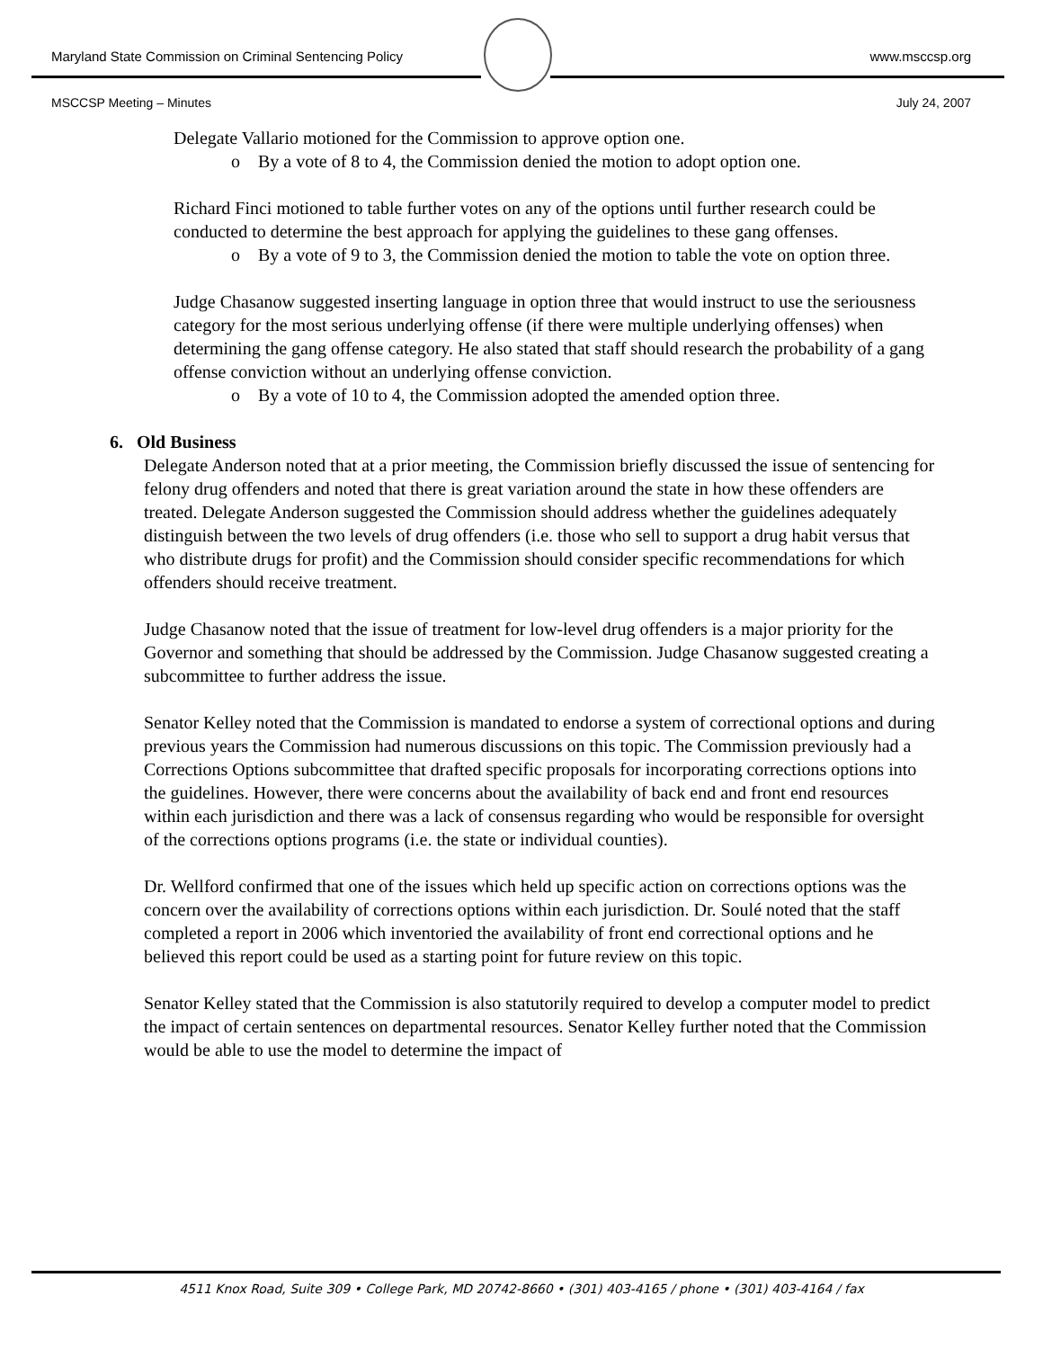Maryland State Commission on Criminal Sentencing Policy www.msccsp.org
MSCCSP Meeting – Minutes July 24, 2007
Delegate Vallario motioned for the Commission to approve option one.
o By a vote of 8 to 4, the Commission denied the motion to adopt option one.
Richard Finci motioned to table further votes on any of the options until further research could be conducted to determine the best approach for applying the guidelines to these gang offenses.
o By a vote of 9 to 3, the Commission denied the motion to table the vote on option three.
Judge Chasanow suggested inserting language in option three that would instruct to use the seriousness category for the most serious underlying offense (if there were multiple underlying offenses) when determining the gang offense category. He also stated that staff should research the probability of a gang offense conviction without an underlying offense conviction.
o By a vote of 10 to 4, the Commission adopted the amended option three.
6. Old Business
Delegate Anderson noted that at a prior meeting, the Commission briefly discussed the issue of sentencing for felony drug offenders and noted that there is great variation around the state in how these offenders are treated. Delegate Anderson suggested the Commission should address whether the guidelines adequately distinguish between the two levels of drug offenders (i.e. those who sell to support a drug habit versus that who distribute drugs for profit) and the Commission should consider specific recommendations for which offenders should receive treatment.
Judge Chasanow noted that the issue of treatment for low-level drug offenders is a major priority for the Governor and something that should be addressed by the Commission. Judge Chasanow suggested creating a subcommittee to further address the issue.
Senator Kelley noted that the Commission is mandated to endorse a system of correctional options and during previous years the Commission had numerous discussions on this topic. The Commission previously had a Corrections Options subcommittee that drafted specific proposals for incorporating corrections options into the guidelines. However, there were concerns about the availability of back end and front end resources within each jurisdiction and there was a lack of consensus regarding who would be responsible for oversight of the corrections options programs (i.e. the state or individual counties).
Dr. Wellford confirmed that one of the issues which held up specific action on corrections options was the concern over the availability of corrections options within each jurisdiction. Dr. Soulé noted that the staff completed a report in 2006 which inventoried the availability of front end correctional options and he believed this report could be used as a starting point for future review on this topic.
Senator Kelley stated that the Commission is also statutorily required to develop a computer model to predict the impact of certain sentences on departmental resources. Senator Kelley further noted that the Commission would be able to use the model to determine the impact of
4511 Knox Road, Suite 309 • College Park, MD 20742-8660 • (301) 403-4165 / phone • (301) 403-4164 / fax